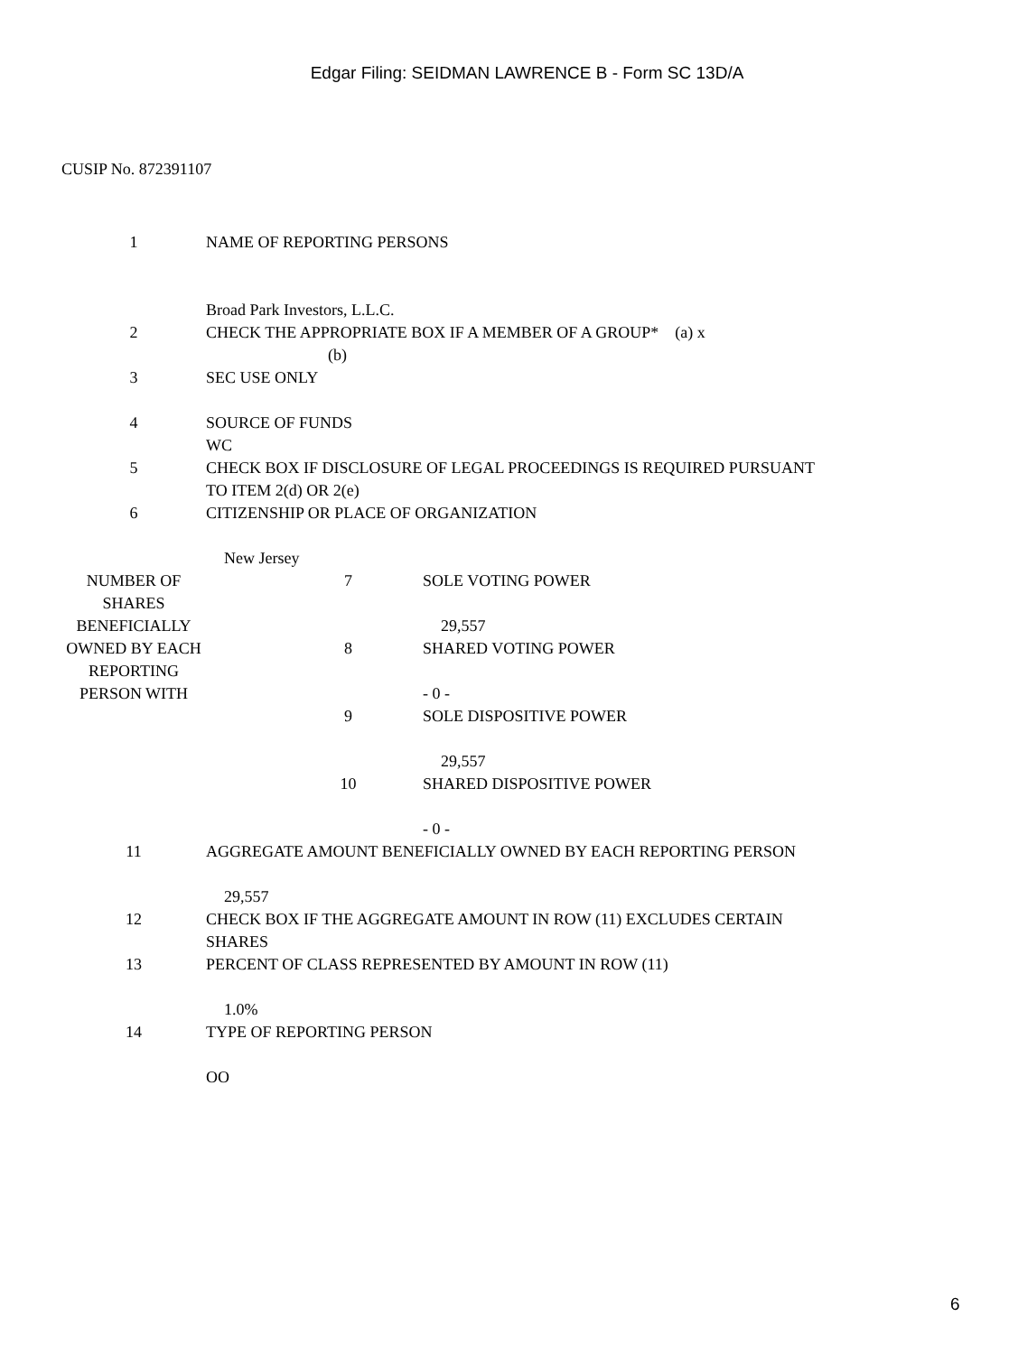Edgar Filing: SEIDMAN LAWRENCE B - Form SC 13D/A
CUSIP No. 872391107
| 1 | NAME OF REPORTING PERSONS Broad Park Investors, L.L.C. | | |
| 2 | CHECK THE APPROPRIATE BOX IF A MEMBER OF A GROUP* (a) x (b) | | |
| 3 | SEC USE ONLY | | |
| 4 | SOURCE OF FUNDS WC | | |
| 5 | CHECK BOX IF DISCLOSURE OF LEGAL PROCEEDINGS IS REQUIRED PURSUANT TO ITEM 2(d) OR 2(e) | | |
| 6 | CITIZENSHIP OR PLACE OF ORGANIZATION New Jersey | | |
| NUMBER OF SHARES BENEFICIALLY OWNED BY EACH REPORTING PERSON WITH | | 7 | SOLE VOTING POWER 29,557 |
| | | 8 | SHARED VOTING POWER - 0 - |
| | | 9 | SOLE DISPOSITIVE POWER 29,557 |
| | | 10 | SHARED DISPOSITIVE POWER - 0 - |
| 11 | AGGREGATE AMOUNT BENEFICIALLY OWNED BY EACH REPORTING PERSON 29,557 | | |
| 12 | CHECK BOX IF THE AGGREGATE AMOUNT IN ROW (11) EXCLUDES CERTAIN SHARES | | |
| 13 | PERCENT OF CLASS REPRESENTED BY AMOUNT IN ROW (11) 1.0% | | |
| 14 | TYPE OF REPORTING PERSON OO | | |
6